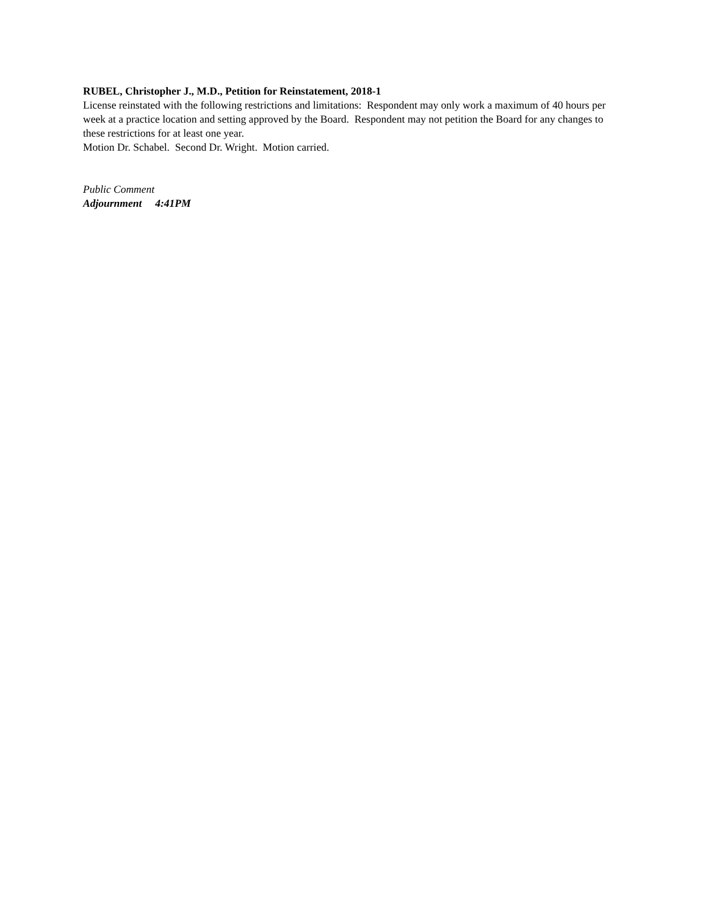RUBEL, Christopher J., M.D., Petition for Reinstatement, 2018-1
License reinstated with the following restrictions and limitations: Respondent may only work a maximum of 40 hours per week at a practice location and setting approved by the Board. Respondent may not petition the Board for any changes to these restrictions for at least one year.
Motion Dr. Schabel. Second Dr. Wright. Motion carried.
Public Comment
Adjournment 4:41PM